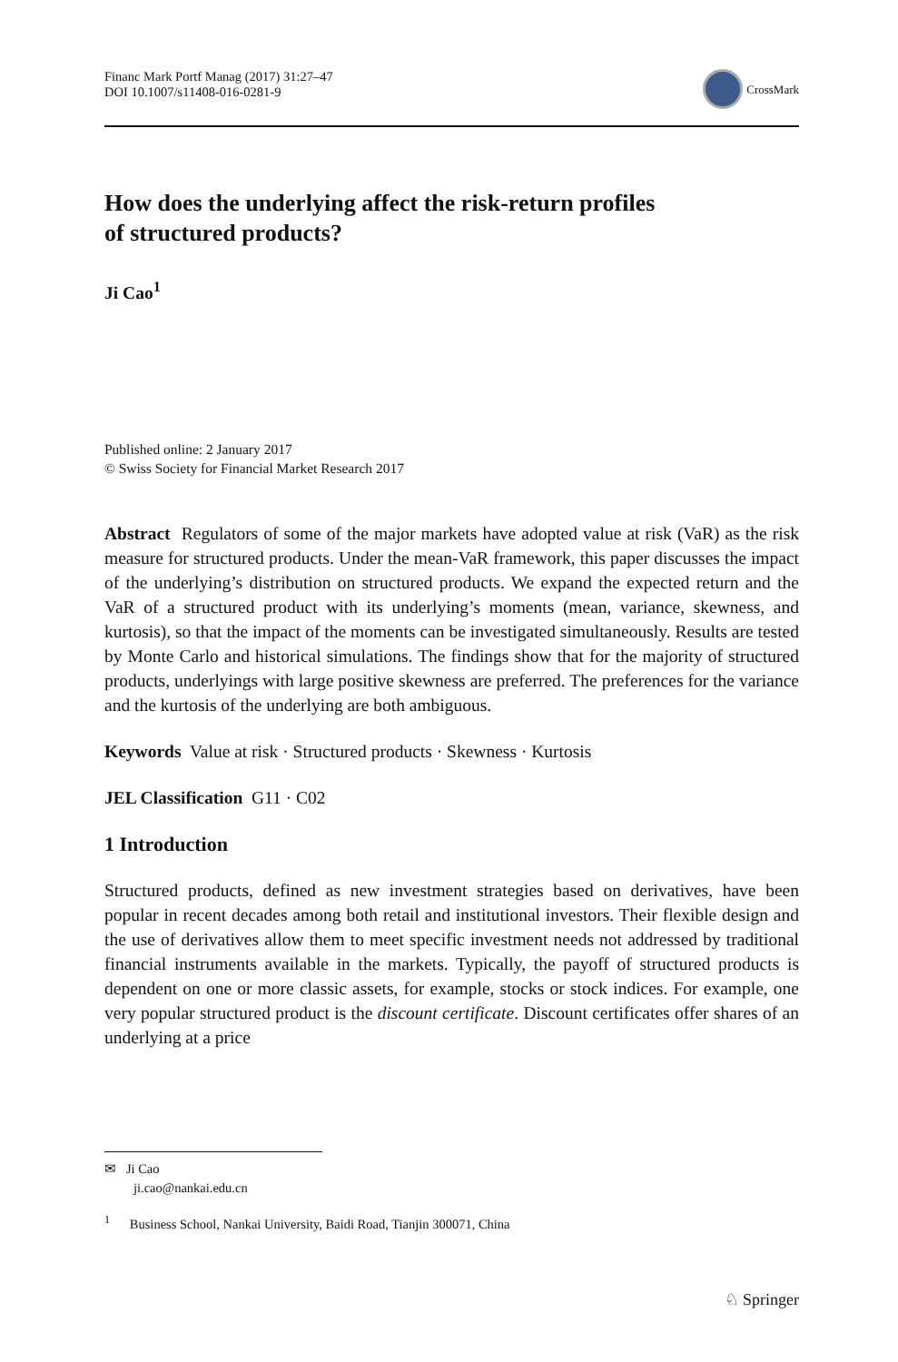Financ Mark Portf Manag (2017) 31:27–47
DOI 10.1007/s11408-016-0281-9
CrossMark
How does the underlying affect the risk-return profiles
of structured products?
Ji Cao<sup>1</sup>
Published online: 2 January 2017
© Swiss Society for Financial Market Research 2017
Abstract Regulators of some of the major markets have adopted value at risk (VaR) as the risk measure for structured products. Under the mean-VaR framework, this paper discusses the impact of the underlying’s distribution on structured products. We expand the expected return and the VaR of a structured product with its underlying’s moments (mean, variance, skewness, and kurtosis), so that the impact of the moments can be investigated simultaneously. Results are tested by Monte Carlo and historical simulations. The findings show that for the majority of structured products, underlyings with large positive skewness are preferred. The preferences for the variance and the kurtosis of the underlying are both ambiguous.
Keywords Value at risk · Structured products · Skewness · Kurtosis
JEL Classification G11 · C02
1 Introduction
Structured products, defined as new investment strategies based on derivatives, have been popular in recent decades among both retail and institutional investors. Their flexible design and the use of derivatives allow them to meet specific investment needs not addressed by traditional financial instruments available in the markets. Typically, the payoff of structured products is dependent on one or more classic assets, for example, stocks or stock indices. For example, one very popular structured product is the discount certificate. Discount certificates offer shares of an underlying at a price
✉ Ji Cao
ji.cao@nankai.edu.cn
<sup>1</sup> Business School, Nankai University, Baidi Road, Tianjin 300071, China
♘ Springer